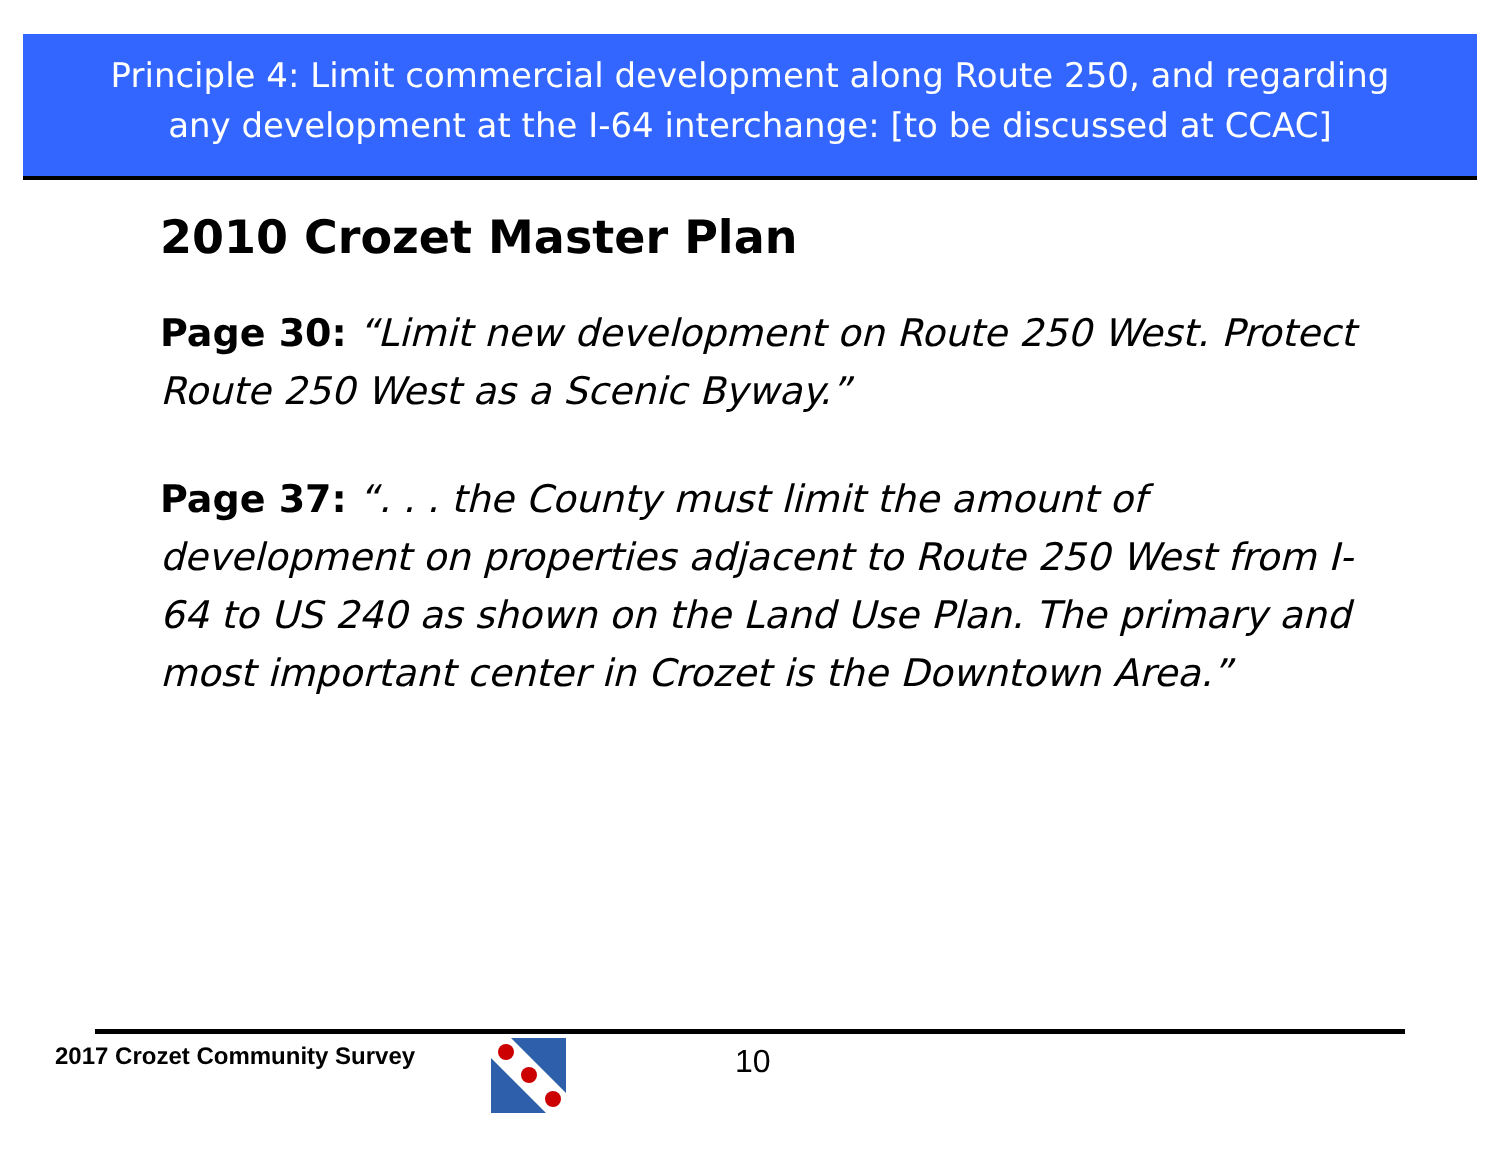Principle 4: Limit commercial development along Route 250, and regarding
any development at the I-64 interchange: [to be discussed at CCAC]
2010 Crozet Master Plan
Page 30: “Limit new development on Route 250 West. Protect Route 250 West as a Scenic Byway.”
Page 37: “. . . the County must limit the amount of development on properties adjacent to Route 250 West from I-64 to US 240 as shown on the Land Use Plan. The primary and most important center in Crozet is the Downtown Area.”
2017 Crozet Community Survey 10